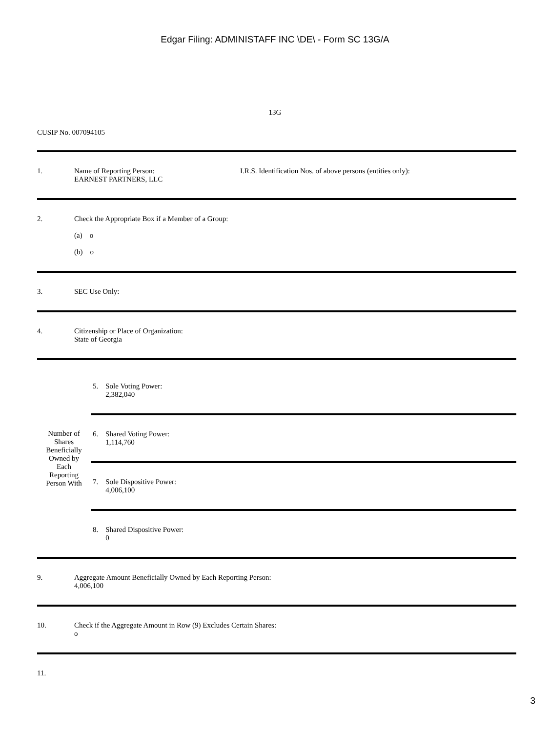Edgar Filing: ADMINISTAFF INC \DE\ - Form SC 13G/A
13G
CUSIP No. 007094105
| 1. | Name of Reporting Person: EARNEST PARTNERS, LLC I.R.S. Identification Nos. of above persons (entities only): |
| 2. | Check the Appropriate Box if a Member of a Group: (a) o (b) o |
| 3. | SEC Use Only: |
| 4. | Citizenship or Place of Organization: State of Georgia |
| Number of Shares Beneficially Owned by Each Reporting Person With | 5. Sole Voting Power: 2,382,040 |
| | 6. Shared Voting Power: 1,114,760 |
| | 7. Sole Dispositive Power: 4,006,100 |
| | 8. Shared Dispositive Power: 0 |
| 9. | Aggregate Amount Beneficially Owned by Each Reporting Person: 4,006,100 |
| 10. | Check if the Aggregate Amount in Row (9) Excludes Certain Shares: o |
| 11. | |
3